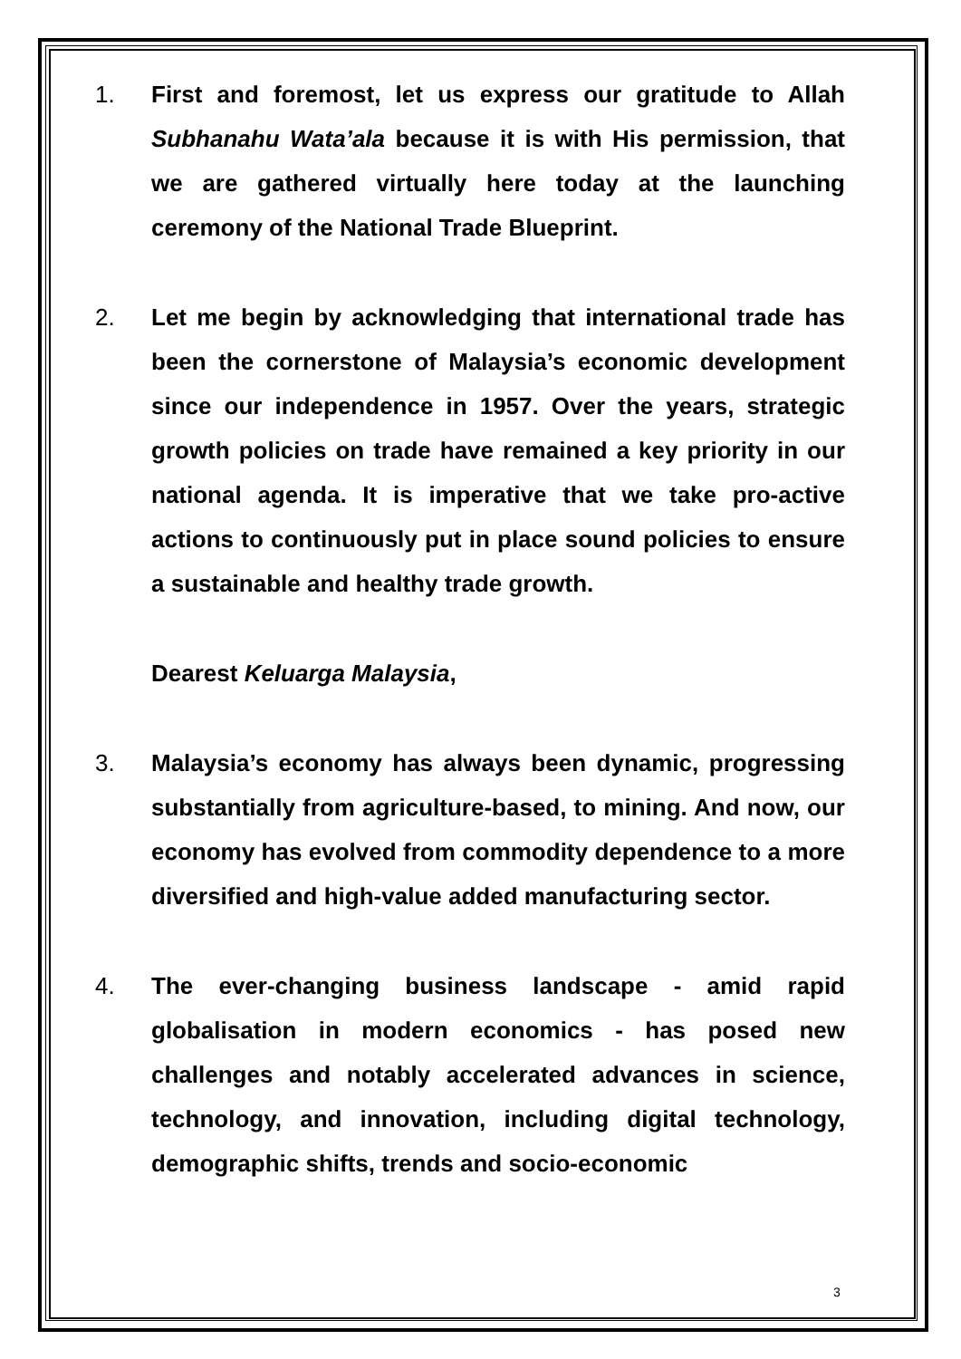1. First and foremost, let us express our gratitude to Allah Subhanahu Wata’ala because it is with His permission, that we are gathered virtually here today at the launching ceremony of the National Trade Blueprint.
2. Let me begin by acknowledging that international trade has been the cornerstone of Malaysia’s economic development since our independence in 1957. Over the years, strategic growth policies on trade have remained a key priority in our national agenda. It is imperative that we take pro-active actions to continuously put in place sound policies to ensure a sustainable and healthy trade growth.
Dearest Keluarga Malaysia,
3. Malaysia’s economy has always been dynamic, progressing substantially from agriculture-based, to mining. And now, our economy has evolved from commodity dependence to a more diversified and high-value added manufacturing sector.
4. The ever-changing business landscape - amid rapid globalisation in modern economics - has posed new challenges and notably accelerated advances in science, technology, and innovation, including digital technology, demographic shifts, trends and socio-economic
3